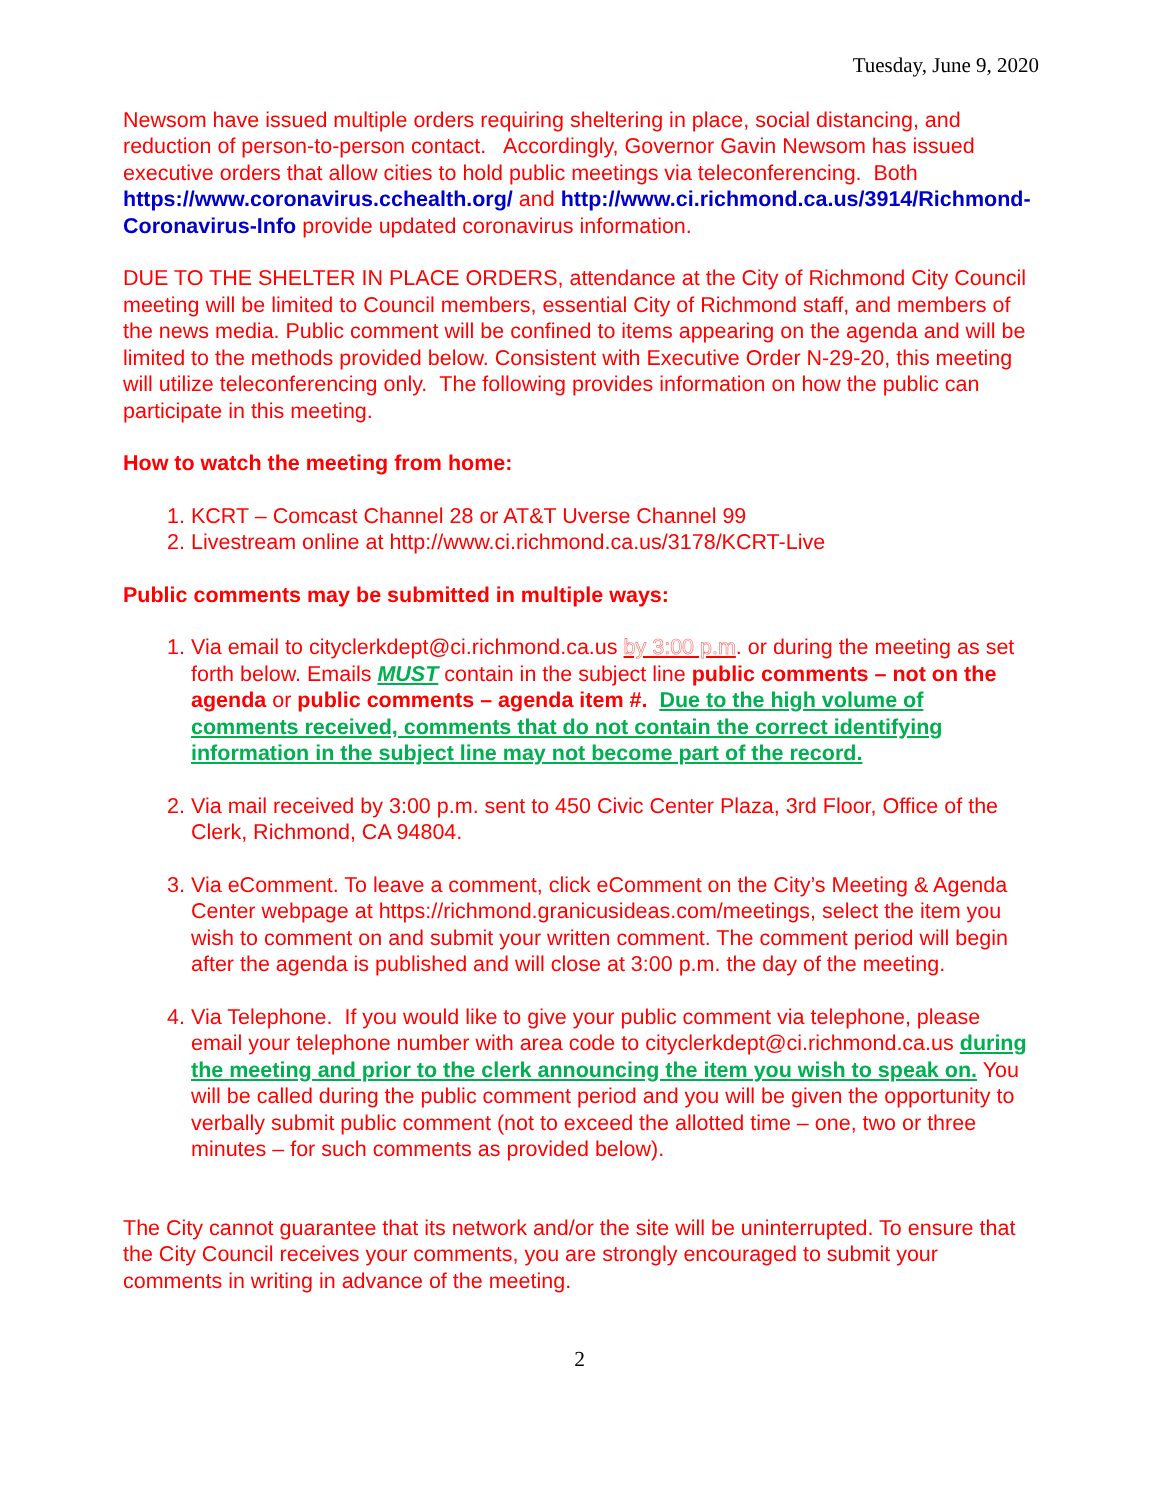Tuesday, June 9, 2020
Newsom have issued multiple orders requiring sheltering in place, social distancing, and reduction of person-to-person contact. Accordingly, Governor Gavin Newsom has issued executive orders that allow cities to hold public meetings via teleconferencing. Both https://www.coronavirus.cchealth.org/ and http://www.ci.richmond.ca.us/3914/Richmond-Coronavirus-Info provide updated coronavirus information.
DUE TO THE SHELTER IN PLACE ORDERS, attendance at the City of Richmond City Council meeting will be limited to Council members, essential City of Richmond staff, and members of the news media. Public comment will be confined to items appearing on the agenda and will be limited to the methods provided below. Consistent with Executive Order N-29-20, this meeting will utilize teleconferencing only. The following provides information on how the public can participate in this meeting.
How to watch the meeting from home:
1. KCRT – Comcast Channel 28 or AT&T Uverse Channel 99
2. Livestream online at http://www.ci.richmond.ca.us/3178/KCRT-Live
Public comments may be submitted in multiple ways:
1. Via email to cityclerkdept@ci.richmond.ca.us by 3:00 p.m. or during the meeting as set forth below. Emails MUST contain in the subject line public comments – not on the agenda or public comments – agenda item #. Due to the high volume of comments received, comments that do not contain the correct identifying information in the subject line may not become part of the record.
2. Via mail received by 3:00 p.m. sent to 450 Civic Center Plaza, 3rd Floor, Office of the Clerk, Richmond, CA 94804.
3. Via eComment. To leave a comment, click eComment on the City’s Meeting & Agenda Center webpage at https://richmond.granicusideas.com/meetings, select the item you wish to comment on and submit your written comment. The comment period will begin after the agenda is published and will close at 3:00 p.m. the day of the meeting.
4. Via Telephone. If you would like to give your public comment via telephone, please email your telephone number with area code to cityclerkdept@ci.richmond.ca.us during the meeting and prior to the clerk announcing the item you wish to speak on. You will be called during the public comment period and you will be given the opportunity to verbally submit public comment (not to exceed the allotted time – one, two or three minutes – for such comments as provided below).
The City cannot guarantee that its network and/or the site will be uninterrupted. To ensure that the City Council receives your comments, you are strongly encouraged to submit your comments in writing in advance of the meeting.
2